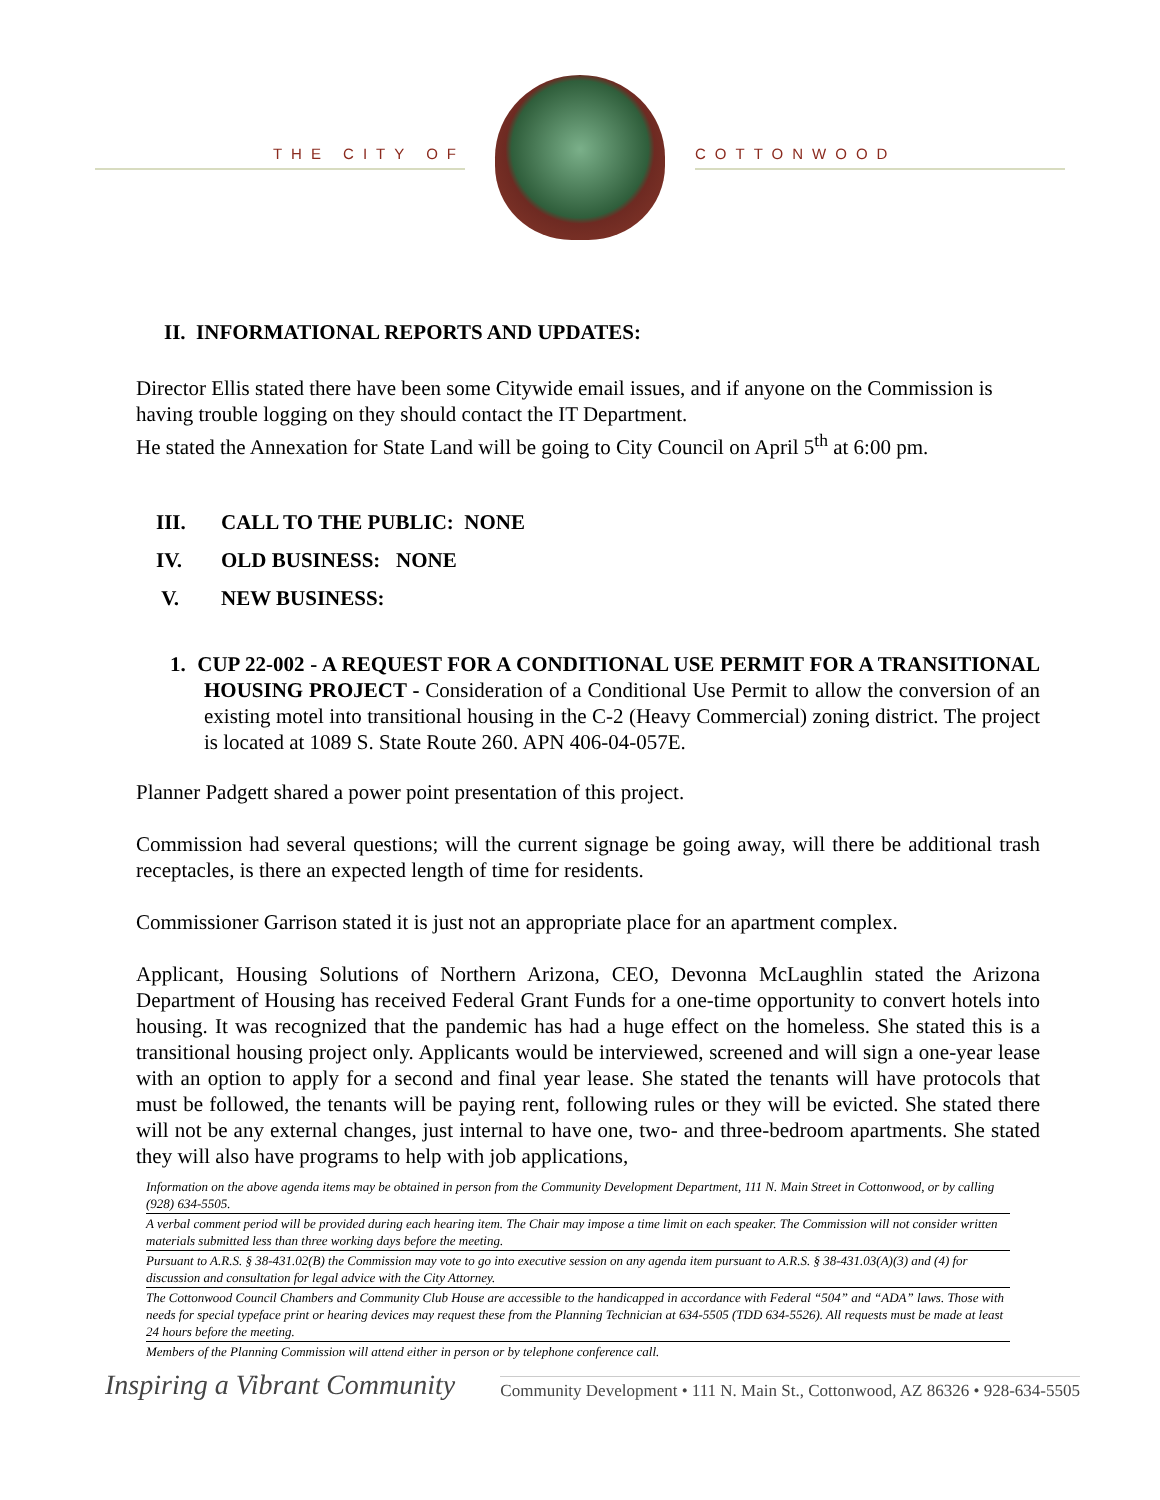THE CITY OF COTTONWOOD
II. INFORMATIONAL REPORTS AND UPDATES:
Director Ellis stated there have been some Citywide email issues, and if anyone on the Commission is having trouble logging on they should contact the IT Department.
He stated the Annexation for State Land will be going to City Council on April 5<sup>th</sup> at 6:00 pm.
III. CALL TO THE PUBLIC: NONE
IV. OLD BUSINESS: NONE
V. NEW BUSINESS:
1. CUP 22-002 - A REQUEST FOR A CONDITIONAL USE PERMIT FOR A TRANSITIONAL HOUSING PROJECT - Consideration of a Conditional Use Permit to allow the conversion of an existing motel into transitional housing in the C-2 (Heavy Commercial) zoning district. The project is located at 1089 S. State Route 260. APN 406-04-057E.
Planner Padgett shared a power point presentation of this project.
Commission had several questions; will the current signage be going away, will there be additional trash receptacles, is there an expected length of time for residents.
Commissioner Garrison stated it is just not an appropriate place for an apartment complex.
Applicant, Housing Solutions of Northern Arizona, CEO, Devonna McLaughlin stated the Arizona Department of Housing has received Federal Grant Funds for a one-time opportunity to convert hotels into housing. It was recognized that the pandemic has had a huge effect on the homeless. She stated this is a transitional housing project only. Applicants would be interviewed, screened and will sign a one-year lease with an option to apply for a second and final year lease. She stated the tenants will have protocols that must be followed, the tenants will be paying rent, following rules or they will be evicted. She stated there will not be any external changes, just internal to have one, two- and three-bedroom apartments. She stated they will also have programs to help with job applications,
Information on the above agenda items may be obtained in person from the Community Development Department, 111 N. Main Street in Cottonwood, or by calling (928) 634-5505.
A verbal comment period will be provided during each hearing item. The Chair may impose a time limit on each speaker. The Commission will not consider written materials submitted less than three working days before the meeting.
Pursuant to A.R.S. § 38-431.02(B) the Commission may vote to go into executive session on any agenda item pursuant to A.R.S. § 38-431.03(A)(3) and (4) for discussion and consultation for legal advice with the City Attorney.
The Cottonwood Council Chambers and Community Club House are accessible to the handicapped in accordance with Federal “504” and “ADA” laws. Those with needs for special typeface print or hearing devices may request these from the Planning Technician at 634-5505 (TDD 634-5526). All requests must be made at least 24 hours before the meeting.
Members of the Planning Commission will attend either in person or by telephone conference call.
Inspiring a Vibrant Community
Community Development • 111 N. Main St., Cottonwood, AZ 86326 • 928-634-5505